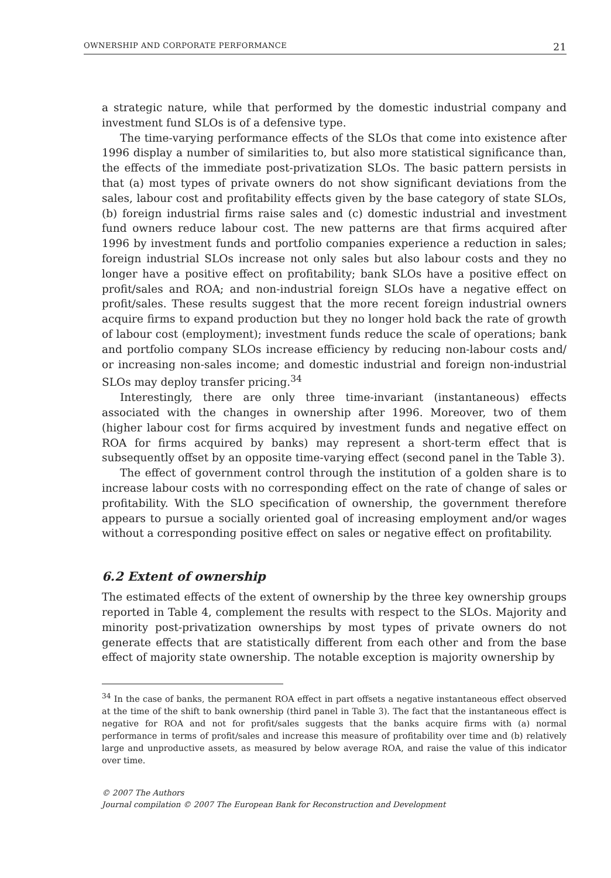OWNERSHIP AND CORPORATE PERFORMANCE 21
a strategic nature, while that performed by the domestic industrial company and investment fund SLOs is of a defensive type.
The time-varying performance effects of the SLOs that come into existence after 1996 display a number of similarities to, but also more statistical significance than, the effects of the immediate post-privatization SLOs. The basic pattern persists in that (a) most types of private owners do not show significant deviations from the sales, labour cost and profitability effects given by the base category of state SLOs, (b) foreign industrial firms raise sales and (c) domestic industrial and investment fund owners reduce labour cost. The new patterns are that firms acquired after 1996 by investment funds and portfolio companies experience a reduction in sales; foreign industrial SLOs increase not only sales but also labour costs and they no longer have a positive effect on profitability; bank SLOs have a positive effect on profit/sales and ROA; and non-industrial foreign SLOs have a negative effect on profit/sales. These results suggest that the more recent foreign industrial owners acquire firms to expand production but they no longer hold back the rate of growth of labour cost (employment); investment funds reduce the scale of operations; bank and portfolio company SLOs increase efficiency by reducing non-labour costs and/ or increasing non-sales income; and domestic industrial and foreign non-industrial SLOs may deploy transfer pricing.<sup>34</sup>
Interestingly, there are only three time-invariant (instantaneous) effects associated with the changes in ownership after 1996. Moreover, two of them (higher labour cost for firms acquired by investment funds and negative effect on ROA for firms acquired by banks) may represent a short-term effect that is subsequently offset by an opposite time-varying effect (second panel in the Table 3).
The effect of government control through the institution of a golden share is to increase labour costs with no corresponding effect on the rate of change of sales or profitability. With the SLO specification of ownership, the government therefore appears to pursue a socially oriented goal of increasing employment and/or wages without a corresponding positive effect on sales or negative effect on profitability.
6.2 Extent of ownership
The estimated effects of the extent of ownership by the three key ownership groups reported in Table 4, complement the results with respect to the SLOs. Majority and minority post-privatization ownerships by most types of private owners do not generate effects that are statistically different from each other and from the base effect of majority state ownership. The notable exception is majority ownership by
<sup>34</sup> In the case of banks, the permanent ROA effect in part offsets a negative instantaneous effect observed at the time of the shift to bank ownership (third panel in Table 3). The fact that the instantaneous effect is negative for ROA and not for profit/sales suggests that the banks acquire firms with (a) normal performance in terms of profit/sales and increase this measure of profitability over time and (b) relatively large and unproductive assets, as measured by below average ROA, and raise the value of this indicator over time.
© 2007 The Authors
Journal compilation © 2007 The European Bank for Reconstruction and Development